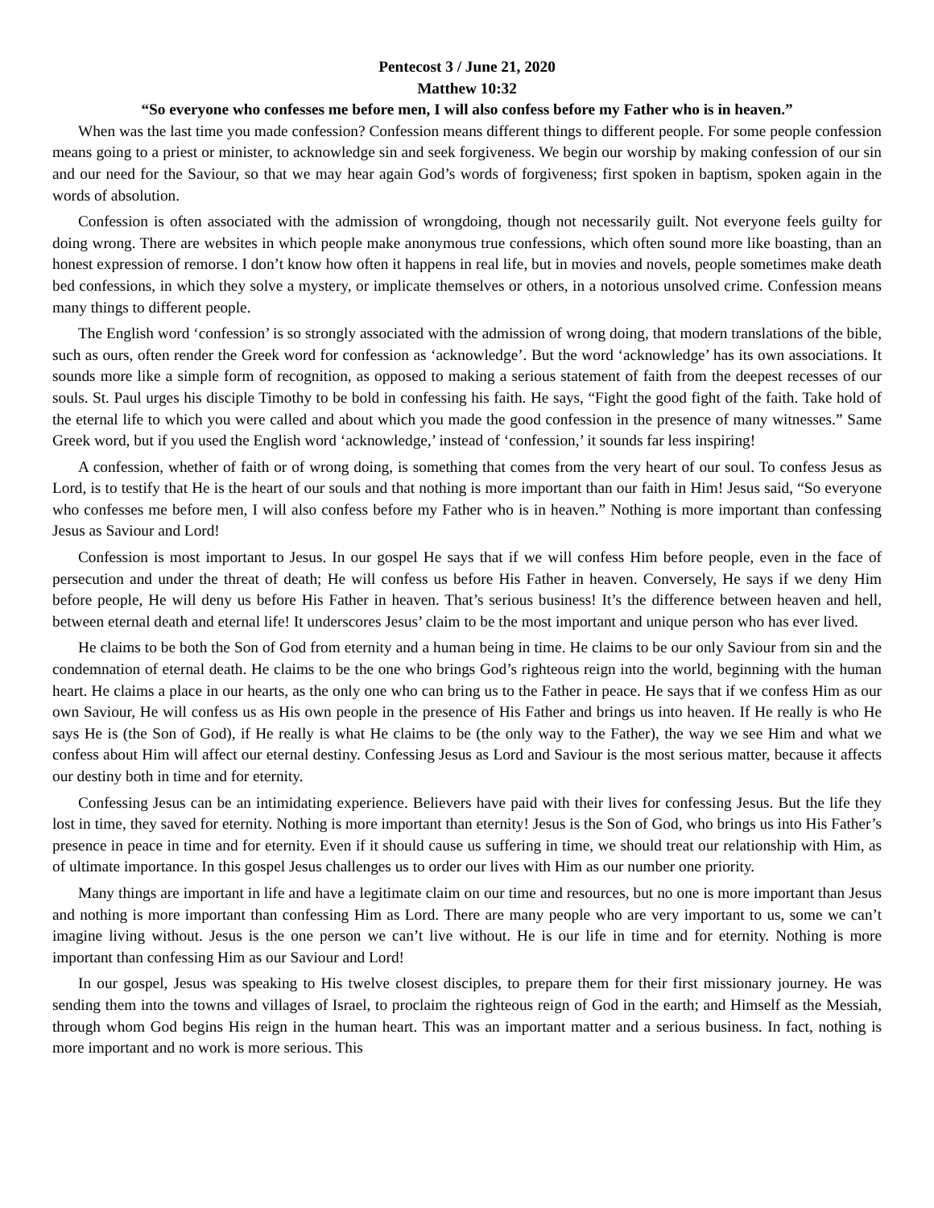Pentecost 3 / June 21, 2020
Matthew 10:32
“So everyone who confesses me before men, I will also confess before my Father who is in heaven.”
When was the last time you made confession? Confession means different things to different people. For some people confession means going to a priest or minister, to acknowledge sin and seek forgiveness. We begin our worship by making confession of our sin and our need for the Saviour, so that we may hear again God’s words of forgiveness; first spoken in baptism, spoken again in the words of absolution.
Confession is often associated with the admission of wrongdoing, though not necessarily guilt. Not everyone feels guilty for doing wrong. There are websites in which people make anonymous true confessions, which often sound more like boasting, than an honest expression of remorse. I don’t know how often it happens in real life, but in movies and novels, people sometimes make death bed confessions, in which they solve a mystery, or implicate themselves or others, in a notorious unsolved crime. Confession means many things to different people.
The English word ‘confession’ is so strongly associated with the admission of wrong doing, that modern translations of the bible, such as ours, often render the Greek word for confession as ‘acknowledge’. But the word ‘acknowledge’ has its own associations. It sounds more like a simple form of recognition, as opposed to making a serious statement of faith from the deepest recesses of our souls. St. Paul urges his disciple Timothy to be bold in confessing his faith. He says, “Fight the good fight of the faith. Take hold of the eternal life to which you were called and about which you made the good confession in the presence of many witnesses.” Same Greek word, but if you used the English word ‘acknowledge,’ instead of ‘confession,’ it sounds far less inspiring!
A confession, whether of faith or of wrong doing, is something that comes from the very heart of our soul. To confess Jesus as Lord, is to testify that He is the heart of our souls and that nothing is more important than our faith in Him! Jesus said, “So everyone who confesses me before men, I will also confess before my Father who is in heaven.” Nothing is more important than confessing Jesus as Saviour and Lord!
Confession is most important to Jesus. In our gospel He says that if we will confess Him before people, even in the face of persecution and under the threat of death; He will confess us before His Father in heaven. Conversely, He says if we deny Him before people, He will deny us before His Father in heaven. That’s serious business! It’s the difference between heaven and hell, between eternal death and eternal life! It underscores Jesus’ claim to be the most important and unique person who has ever lived.
He claims to be both the Son of God from eternity and a human being in time. He claims to be our only Saviour from sin and the condemnation of eternal death. He claims to be the one who brings God’s righteous reign into the world, beginning with the human heart. He claims a place in our hearts, as the only one who can bring us to the Father in peace. He says that if we confess Him as our own Saviour, He will confess us as His own people in the presence of His Father and brings us into heaven. If He really is who He says He is (the Son of God), if He really is what He claims to be (the only way to the Father), the way we see Him and what we confess about Him will affect our eternal destiny. Confessing Jesus as Lord and Saviour is the most serious matter, because it affects our destiny both in time and for eternity.
Confessing Jesus can be an intimidating experience. Believers have paid with their lives for confessing Jesus. But the life they lost in time, they saved for eternity. Nothing is more important than eternity! Jesus is the Son of God, who brings us into His Father’s presence in peace in time and for eternity. Even if it should cause us suffering in time, we should treat our relationship with Him, as of ultimate importance. In this gospel Jesus challenges us to order our lives with Him as our number one priority.
Many things are important in life and have a legitimate claim on our time and resources, but no one is more important than Jesus and nothing is more important than confessing Him as Lord. There are many people who are very important to us, some we can’t imagine living without. Jesus is the one person we can’t live without. He is our life in time and for eternity. Nothing is more important than confessing Him as our Saviour and Lord!
In our gospel, Jesus was speaking to His twelve closest disciples, to prepare them for their first missionary journey. He was sending them into the towns and villages of Israel, to proclaim the righteous reign of God in the earth; and Himself as the Messiah, through whom God begins His reign in the human heart. This was an important matter and a serious business. In fact, nothing is more important and no work is more serious. This